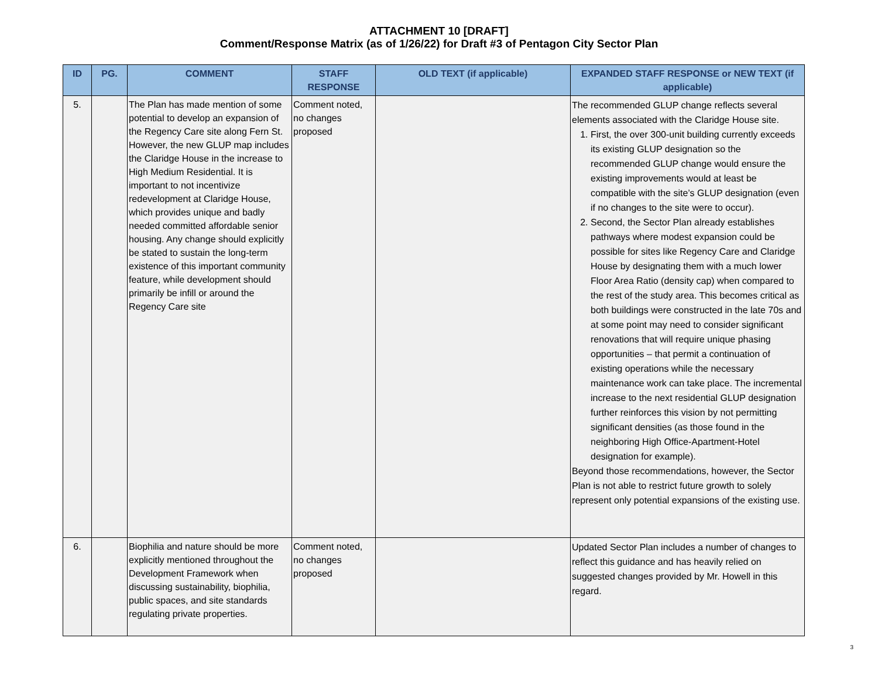ATTACHMENT 10 [DRAFT]
Comment/Response Matrix (as of 1/26/22) for Draft #3 of Pentagon City Sector Plan
| ID | PG. | COMMENT | STAFF RESPONSE | OLD TEXT (if applicable) | EXPANDED STAFF RESPONSE or NEW TEXT (if applicable) |
| --- | --- | --- | --- | --- | --- |
| 5. | | The Plan has made mention of some potential to develop an expansion of the Regency Care site along Fern St. However, the new GLUP map includes the Claridge House in the increase to High Medium Residential. It is important to not incentivize redevelopment at Claridge House, which provides unique and badly needed committed affordable senior housing. Any change should explicitly be stated to sustain the long-term existence of this important community feature, while development should primarily be infill or around the Regency Care site | Comment noted, no changes proposed | | The recommended GLUP change reflects several elements associated with the Claridge House site. 1. First, the over 300-unit building currently exceeds its existing GLUP designation so the recommended GLUP change would ensure the existing improvements would at least be compatible with the site’s GLUP designation (even if no changes to the site were to occur). 2. Second, the Sector Plan already establishes pathways where modest expansion could be possible for sites like Regency Care and Claridge House by designating them with a much lower Floor Area Ratio (density cap) when compared to the rest of the study area. This becomes critical as both buildings were constructed in the late 70s and at some point may need to consider significant renovations that will require unique phasing opportunities – that permit a continuation of existing operations while the necessary maintenance work can take place. The incremental increase to the next residential GLUP designation further reinforces this vision by not permitting significant densities (as those found in the neighboring High Office-Apartment-Hotel designation for example). Beyond those recommendations, however, the Sector Plan is not able to restrict future growth to solely represent only potential expansions of the existing use. |
| 6. | | Biophilia and nature should be more explicitly mentioned throughout the Development Framework when discussing sustainability, biophilia, public spaces, and site standards regulating private properties. | Comment noted, no changes proposed | | Updated Sector Plan includes a number of changes to reflect this guidance and has heavily relied on suggested changes provided by Mr. Howell in this regard. |
3